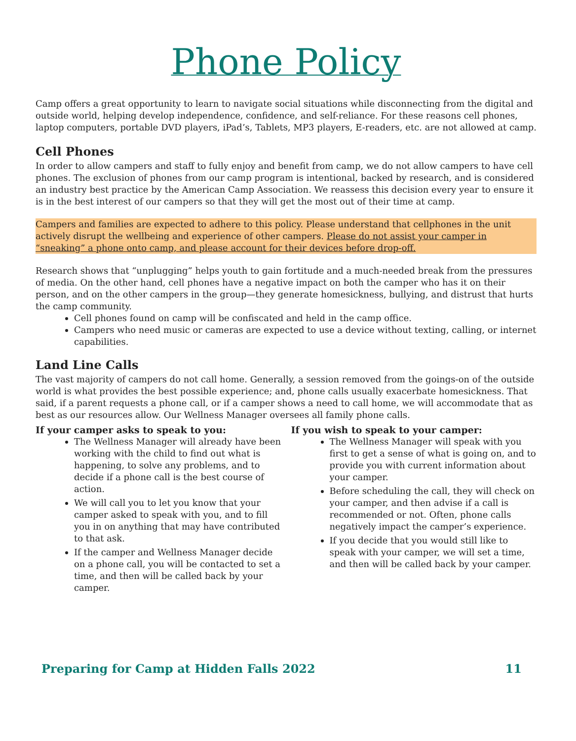Phone Policy
Camp offers a great opportunity to learn to navigate social situations while disconnecting from the digital and outside world, helping develop independence, confidence, and self-reliance. For these reasons cell phones, laptop computers, portable DVD players, iPad’s, Tablets, MP3 players, E-readers, etc. are not allowed at camp.
Cell Phones
In order to allow campers and staff to fully enjoy and benefit from camp, we do not allow campers to have cell phones. The exclusion of phones from our camp program is intentional, backed by research, and is considered an industry best practice by the American Camp Association. We reassess this decision every year to ensure it is in the best interest of our campers so that they will get the most out of their time at camp.
Campers and families are expected to adhere to this policy. Please understand that cellphones in the unit actively disrupt the wellbeing and experience of other campers. Please do not assist your camper in “sneaking” a phone onto camp, and please account for their devices before drop-off.
Research shows that “unplugging” helps youth to gain fortitude and a much-needed break from the pressures of media. On the other hand, cell phones have a negative impact on both the camper who has it on their person, and on the other campers in the group—they generate homesickness, bullying, and distrust that hurts the camp community.
Cell phones found on camp will be confiscated and held in the camp office.
Campers who need music or cameras are expected to use a device without texting, calling, or internet capabilities.
Land Line Calls
The vast majority of campers do not call home. Generally, a session removed from the goings-on of the outside world is what provides the best possible experience; and, phone calls usually exacerbate homesickness. That said, if a parent requests a phone call, or if a camper shows a need to call home, we will accommodate that as best as our resources allow. Our Wellness Manager oversees all family phone calls.
If your camper asks to speak to you:
The Wellness Manager will already have been working with the child to find out what is happening, to solve any problems, and to decide if a phone call is the best course of action.
We will call you to let you know that your camper asked to speak with you, and to fill you in on anything that may have contributed to that ask.
If the camper and Wellness Manager decide on a phone call, you will be contacted to set a time, and then will be called back by your camper.
If you wish to speak to your camper:
The Wellness Manager will speak with you first to get a sense of what is going on, and to provide you with current information about your camper.
Before scheduling the call, they will check on your camper, and then advise if a call is recommended or not. Often, phone calls negatively impact the camper’s experience.
If you decide that you would still like to speak with your camper, we will set a time, and then will be called back by your camper.
Preparing for Camp at Hidden Falls 2022 11